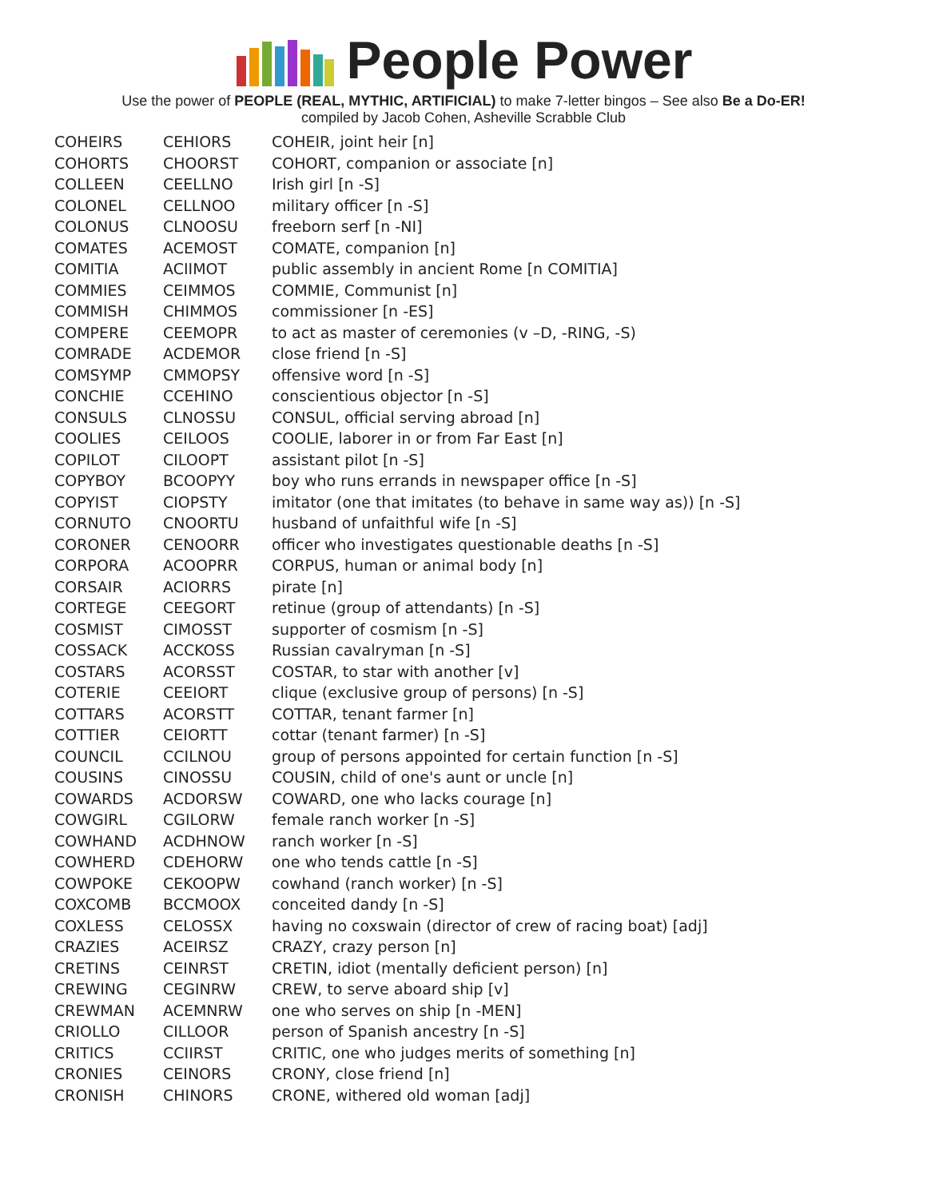People Power
Use the power of PEOPLE (REAL, MYTHIC, ARTIFICIAL) to make 7-letter bingos – See also Be a Do-ER!
compiled by Jacob Cohen, Asheville Scrabble Club
| COHEIRS | CEHIORS | COHEIR, joint heir [n] |
| COHORTS | CHOORST | COHORT, companion or associate [n] |
| COLLEEN | CEELLNO | Irish girl [n -S] |
| COLONEL | CELLNOO | military officer [n -S] |
| COLONUS | CLNOOSU | freeborn serf [n -NI] |
| COMATES | ACEMOST | COMATE, companion [n] |
| COMITIA | ACIIMOT | public assembly in ancient Rome [n COMITIA] |
| COMMIES | CEIMMOS | COMMIE, Communist [n] |
| COMMISH | CHIMMOS | commissioner [n -ES] |
| COMPERE | CEEMOPR | to act as master of ceremonies (v –D, -RING, -S) |
| COMRADE | ACDEMOR | close friend [n -S] |
| COMSYMP | CMMOPSY | offensive word [n -S] |
| CONCHIE | CCEHINO | conscientious objector [n -S] |
| CONSULS | CLNOSSU | CONSUL, official serving abroad [n] |
| COOLIES | CEILOOS | COOLIE, laborer in or from Far East [n] |
| COPILOT | CILOOPT | assistant pilot [n -S] |
| COPYBOY | BCOOPYY | boy who runs errands in newspaper office [n -S] |
| COPYIST | CIOPSTY | imitator (one that imitates (to behave in same way as)) [n -S] |
| CORNUTO | CNOORTU | husband of unfaithful wife [n -S] |
| CORONER | CENOORR | officer who investigates questionable deaths [n -S] |
| CORPORA | ACOOPRR | CORPUS, human or animal body [n] |
| CORSAIR | ACIORRS | pirate [n] |
| CORTEGE | CEEGORT | retinue (group of attendants) [n -S] |
| COSMIST | CIMOSST | supporter of cosmism [n -S] |
| COSSACK | ACCKOSS | Russian cavalryman [n -S] |
| COSTARS | ACORSST | COSTAR, to star with another [v] |
| COTERIE | CEEIORT | clique (exclusive group of persons) [n -S] |
| COTTARS | ACORSTT | COTTAR, tenant farmer [n] |
| COTTIER | CEIORTT | cottar (tenant farmer) [n -S] |
| COUNCIL | CCILNOU | group of persons appointed for certain function [n -S] |
| COUSINS | CINOSSU | COUSIN, child of one's aunt or uncle [n] |
| COWARDS | ACDORSW | COWARD, one who lacks courage [n] |
| COWGIRL | CGILORW | female ranch worker [n -S] |
| COWHAND | ACDHNOW | ranch worker [n -S] |
| COWHERD | CDEHORW | one who tends cattle [n -S] |
| COWPOKE | CEKOOPW | cowhand (ranch worker) [n -S] |
| COXCOMB | BCCMOOX | conceited dandy [n -S] |
| COXLESS | CELOSSX | having no coxswain (director of crew of racing boat) [adj] |
| CRAZIES | ACEIRSZ | CRAZY, crazy person [n] |
| CRETINS | CEINRST | CRETIN, idiot (mentally deficient person) [n] |
| CREWING | CEGINRW | CREW, to serve aboard ship [v] |
| CREWMAN | ACEMNRW | one who serves on ship [n -MEN] |
| CRIOLLO | CILLOOR | person of Spanish ancestry [n -S] |
| CRITICS | CCIIRST | CRITIC, one who judges merits of something [n] |
| CRONIES | CEINORS | CRONY, close friend [n] |
| CRONISH | CHINORS | CRONE, withered old woman [adj] |